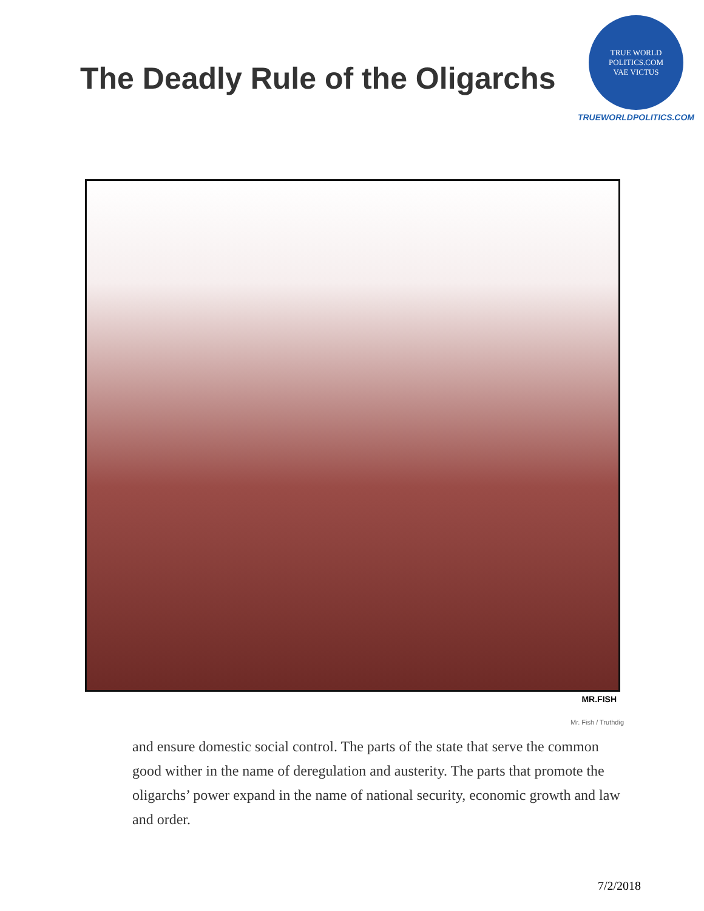The Deadly Rule of the Oligarchs
TRUE WORLD POLITICS.COM
VAE VICTUS
TRUEWORLDPOLITICS.COM
MR.FISH
Mr. Fish / Truthdig
and ensure domestic social control. The parts of the state that serve the common good wither in the name of deregulation and austerity. The parts that promote the oligarchs’ power expand in the name of national security, economic growth and law and order.
7/2/2018